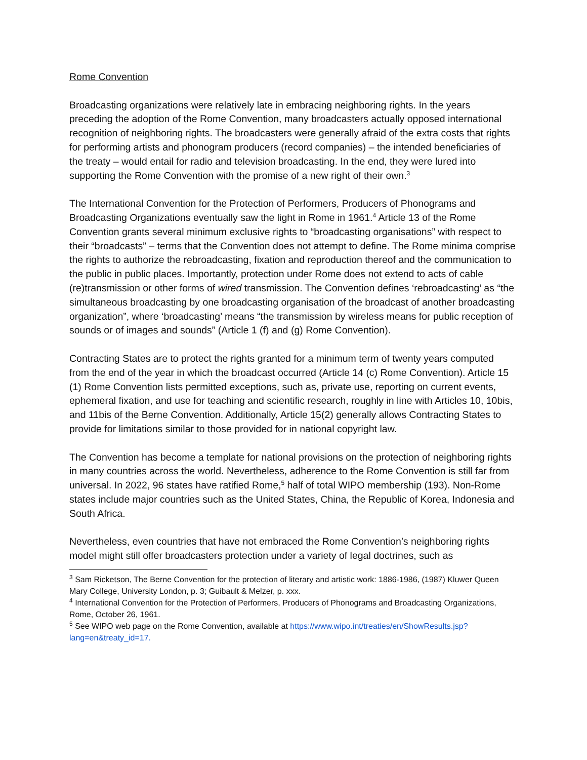Rome Convention
Broadcasting organizations were relatively late in embracing neighboring rights. In the years preceding the adoption of the Rome Convention, many broadcasters actually opposed international recognition of neighboring rights. The broadcasters were generally afraid of the extra costs that rights for performing artists and phonogram producers (record companies) – the intended beneficiaries of the treaty – would entail for radio and television broadcasting. In the end, they were lured into supporting the Rome Convention with the promise of a new right of their own.<sup>3</sup>
The International Convention for the Protection of Performers, Producers of Phonograms and Broadcasting Organizations eventually saw the light in Rome in 1961.<sup>4</sup> Article 13 of the Rome Convention grants several minimum exclusive rights to “broadcasting organisations” with respect to their “broadcasts” – terms that the Convention does not attempt to define. The Rome minima comprise the rights to authorize the rebroadcasting, fixation and reproduction thereof and the communication to the public in public places. Importantly, protection under Rome does not extend to acts of cable (re)transmission or other forms of wired transmission. The Convention defines ‘rebroadcasting’ as “the simultaneous broadcasting by one broadcasting organisation of the broadcast of another broadcasting organization”, where ‘broadcasting’ means “the transmission by wireless means for public reception of sounds or of images and sounds” (Article 1 (f) and (g) Rome Convention).
Contracting States are to protect the rights granted for a minimum term of twenty years computed from the end of the year in which the broadcast occurred (Article 14 (c) Rome Convention). Article 15 (1) Rome Convention lists permitted exceptions, such as, private use, reporting on current events, ephemeral fixation, and use for teaching and scientific research, roughly in line with Articles 10, 10bis, and 11bis of the Berne Convention. Additionally, Article 15(2) generally allows Contracting States to provide for limitations similar to those provided for in national copyright law.
The Convention has become a template for national provisions on the protection of neighboring rights in many countries across the world. Nevertheless, adherence to the Rome Convention is still far from universal. In 2022, 96 states have ratified Rome,<sup>5</sup> half of total WIPO membership (193). Non-Rome states include major countries such as the United States, China, the Republic of Korea, Indonesia and South Africa.
Nevertheless, even countries that have not embraced the Rome Convention’s neighboring rights model might still offer broadcasters protection under a variety of legal doctrines, such as
<sup>3</sup> Sam Ricketson, The Berne Convention for the protection of literary and artistic work: 1886-1986, (1987) Kluwer Queen Mary College, University London, p. 3; Guibault & Melzer, p. xxx.
<sup>4</sup> International Convention for the Protection of Performers, Producers of Phonograms and Broadcasting Organizations, Rome, October 26, 1961.
<sup>5</sup> See WIPO web page on the Rome Convention, available at https://www.wipo.int/treaties/en/ShowResults.jsp?lang=en&treaty_id=17.